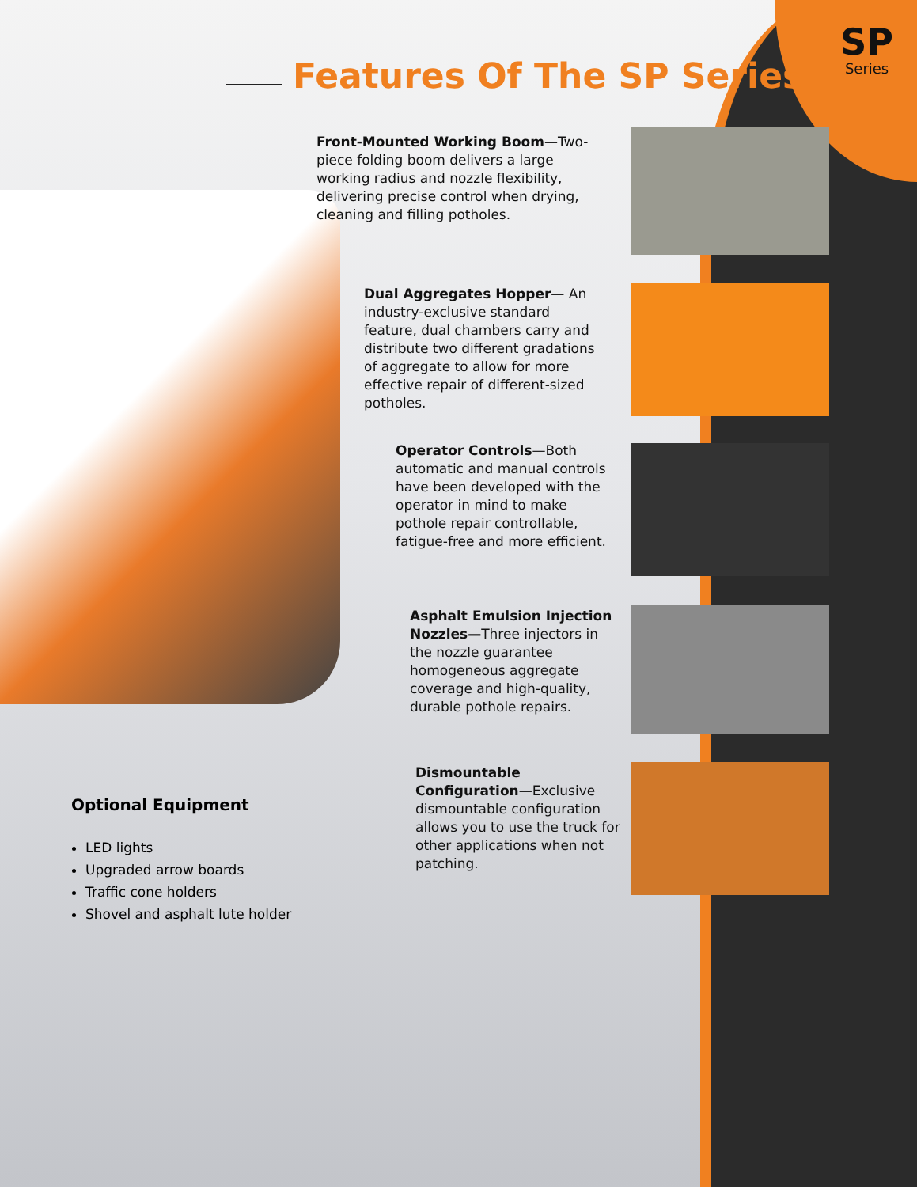SP
Series
Features Of The SP Series
Front-Mounted Working Boom—Two-piece folding boom delivers a large working radius and nozzle flexibility, delivering precise control when drying, cleaning and filling potholes.
Dual Aggregates Hopper— An industry-exclusive standard feature, dual chambers carry and distribute two different gradations of aggregate to allow for more effective repair of different-sized potholes.
Operator Controls—Both automatic and manual controls have been developed with the operator in mind to make pothole repair controllable, fatigue-free and more efficient.
Asphalt Emulsion Injection Nozzles—Three injectors in the nozzle guarantee homogeneous aggregate coverage and high-quality, durable pothole repairs.
Dismountable Configuration—Exclusive dismountable configuration allows you to use the truck for other applications when not patching.
Optional Equipment
LED lights
Upgraded arrow boards
Traffic cone holders
Shovel and asphalt lute holder